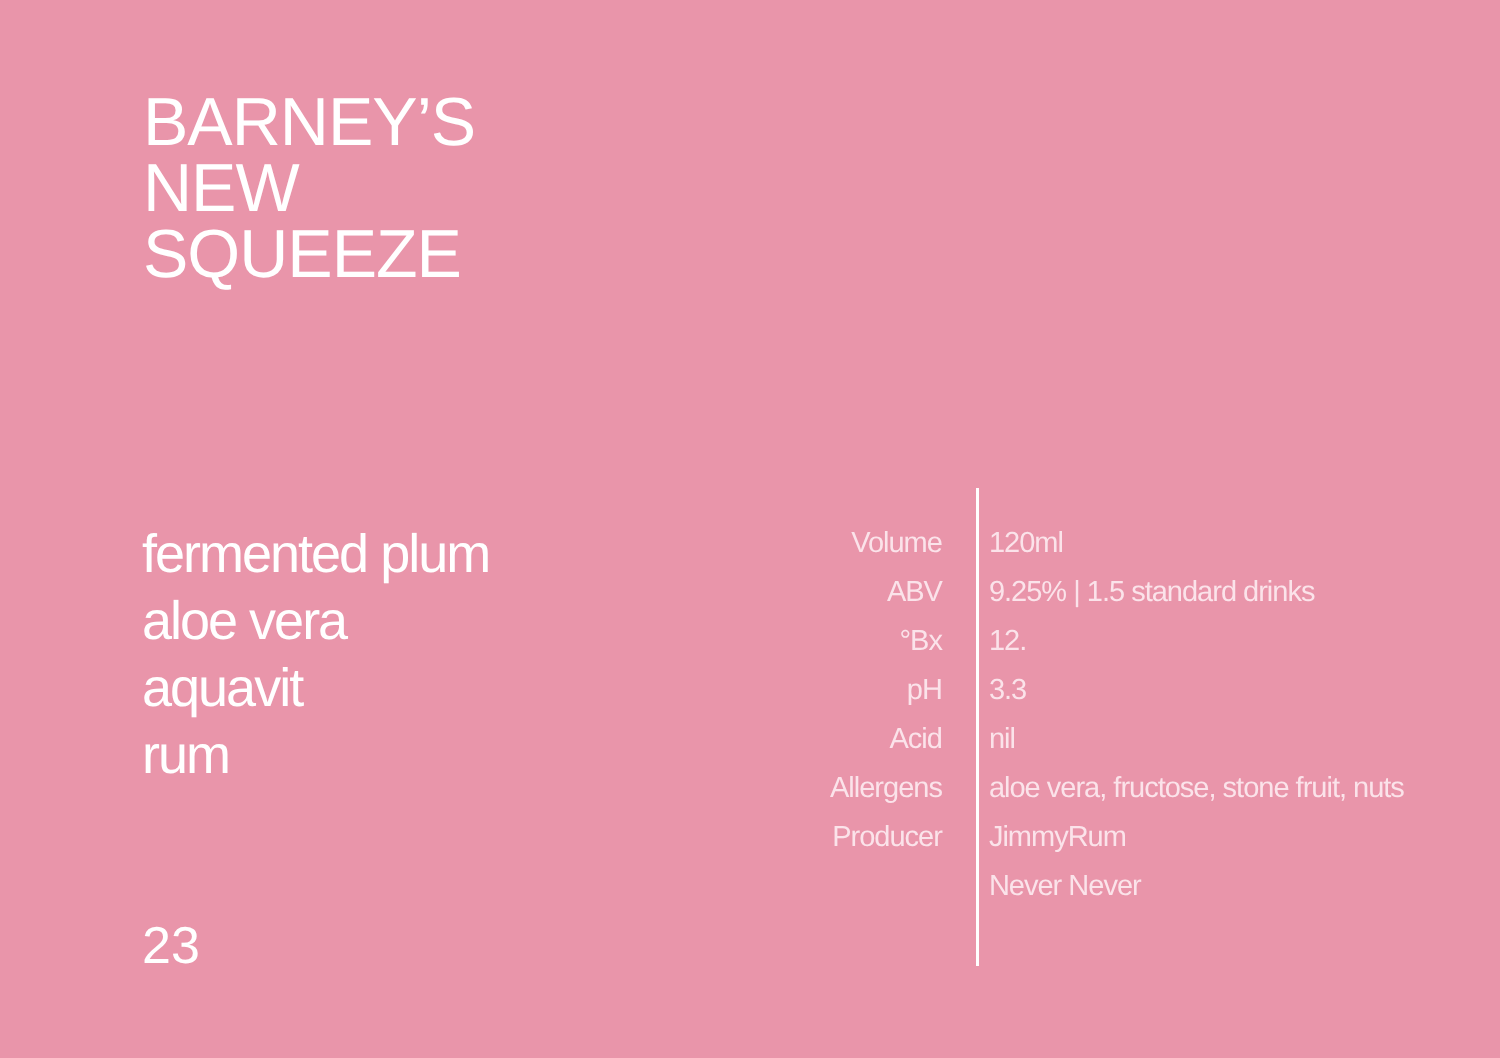BARNEY’S
NEW
SQUEEZE
fermented plum
aloe vera
aquavit
rum
23
| Volume | 120ml |
| ABV | 9.25% / 1.5 standard drinks |
| °Bx | 12. |
| pH | 3.3 |
| Acid | nil |
| Allergens | aloe vera, fructose, stone fruit, nuts |
| Producer | JimmyRum |
| | Never Never |